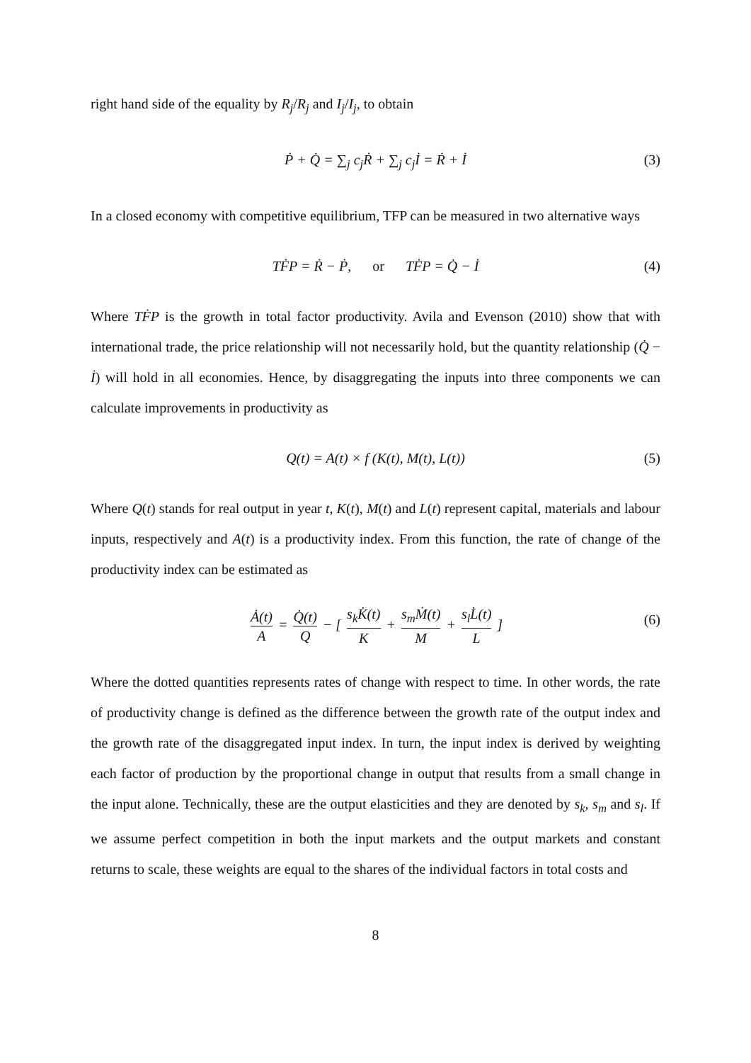right hand side of the equality by R<sub>j</sub>/R<sub>j</sub> and I<sub>j</sub>/I<sub>j</sub>, to obtain
Ṗ + Q̇ = ∑<sub>j</sub> c<sub>j</sub>Ṙ + ∑<sub>j</sub> c<sub>j</sub>İ = Ṙ + İ (3)
In a closed economy with competitive equilibrium, TFP can be measured in two alternative ways
TḞP = Ṙ − Ṗ, or TḞP = Q̇ − İ (4)
Where TḞP is the growth in total factor productivity. Avila and Evenson (2010) show that with international trade, the price relationship will not necessarily hold, but the quantity relationship (Q̇ − İ) will hold in all economies. Hence, by disaggregating the inputs into three components we can calculate improvements in productivity as
Q(t) = A(t) × f (K(t), M(t), L(t)) (5)
Where Q(t) stands for real output in year t, K(t), M(t) and L(t) represent capital, materials and labour inputs, respectively and A(t) is a productivity index. From this function, the rate of change of the productivity index can be estimated as
Ȧ(t) A = Q̇(t) Q − [ s<sub>k</sub>K̇(t) K + s<sub>m</sub>Ṁ(t) M + s<sub>l</sub>L̇(t) L ] (6)
Where the dotted quantities represents rates of change with respect to time. In other words, the rate of productivity change is defined as the difference between the growth rate of the output index and the growth rate of the disaggregated input index. In turn, the input index is derived by weighting each factor of production by the proportional change in output that results from a small change in the input alone. Technically, these are the output elasticities and they are denoted by s<sub>k</sub>, s<sub>m</sub> and s<sub>l</sub>. If we assume perfect competition in both the input markets and the output markets and constant returns to scale, these weights are equal to the shares of the individual factors in total costs and
8